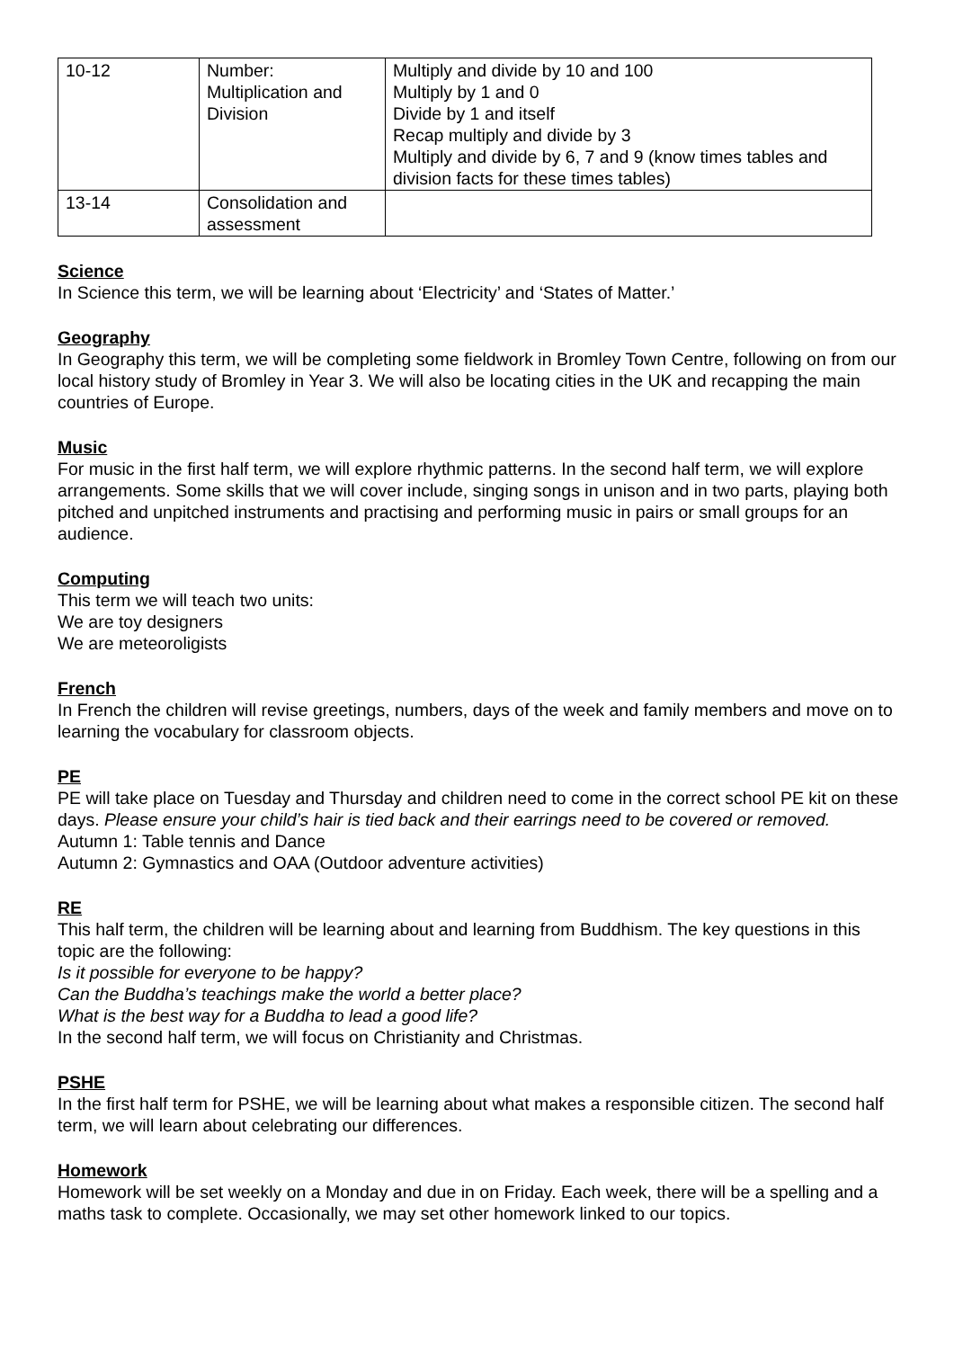| 10-12 | Number: Multiplication and Division | Multiply and divide by 10 and 100 Multiply by 1 and 0 Divide by 1 and itself Recap multiply and divide by 3 Multiply and divide by 6, 7 and 9 (know times tables and division facts for these times tables) |
| 13-14 | Consolidation and assessment | |
Science
In Science this term, we will be learning about ‘Electricity’ and ‘States of Matter.’
Geography
In Geography this term, we will be completing some fieldwork in Bromley Town Centre, following on from our local history study of Bromley in Year 3. We will also be locating cities in the UK and recapping the main countries of Europe.
Music
For music in the first half term, we will explore rhythmic patterns. In the second half term, we will explore arrangements. Some skills that we will cover include, singing songs in unison and in two parts, playing both pitched and unpitched instruments and practising and performing music in pairs or small groups for an audience.
Computing
This term we will teach two units:
We are toy designers
We are meteoroligists
French
In French the children will revise greetings, numbers, days of the week and family members and move on to learning the vocabulary for classroom objects.
PE
PE will take place on Tuesday and Thursday and children need to come in the correct school PE kit on these days. Please ensure your child’s hair is tied back and their earrings need to be covered or removed.
Autumn 1: Table tennis and Dance
Autumn 2: Gymnastics and OAA (Outdoor adventure activities)
RE
This half term, the children will be learning about and learning from Buddhism. The key questions in this topic are the following:
Is it possible for everyone to be happy?
Can the Buddha’s teachings make the world a better place?
What is the best way for a Buddha to lead a good life?
In the second half term, we will focus on Christianity and Christmas.
PSHE
In the first half term for PSHE, we will be learning about what makes a responsible citizen. The second half term, we will learn about celebrating our differences.
Homework
Homework will be set weekly on a Monday and due in on Friday. Each week, there will be a spelling and a maths task to complete. Occasionally, we may set other homework linked to our topics.